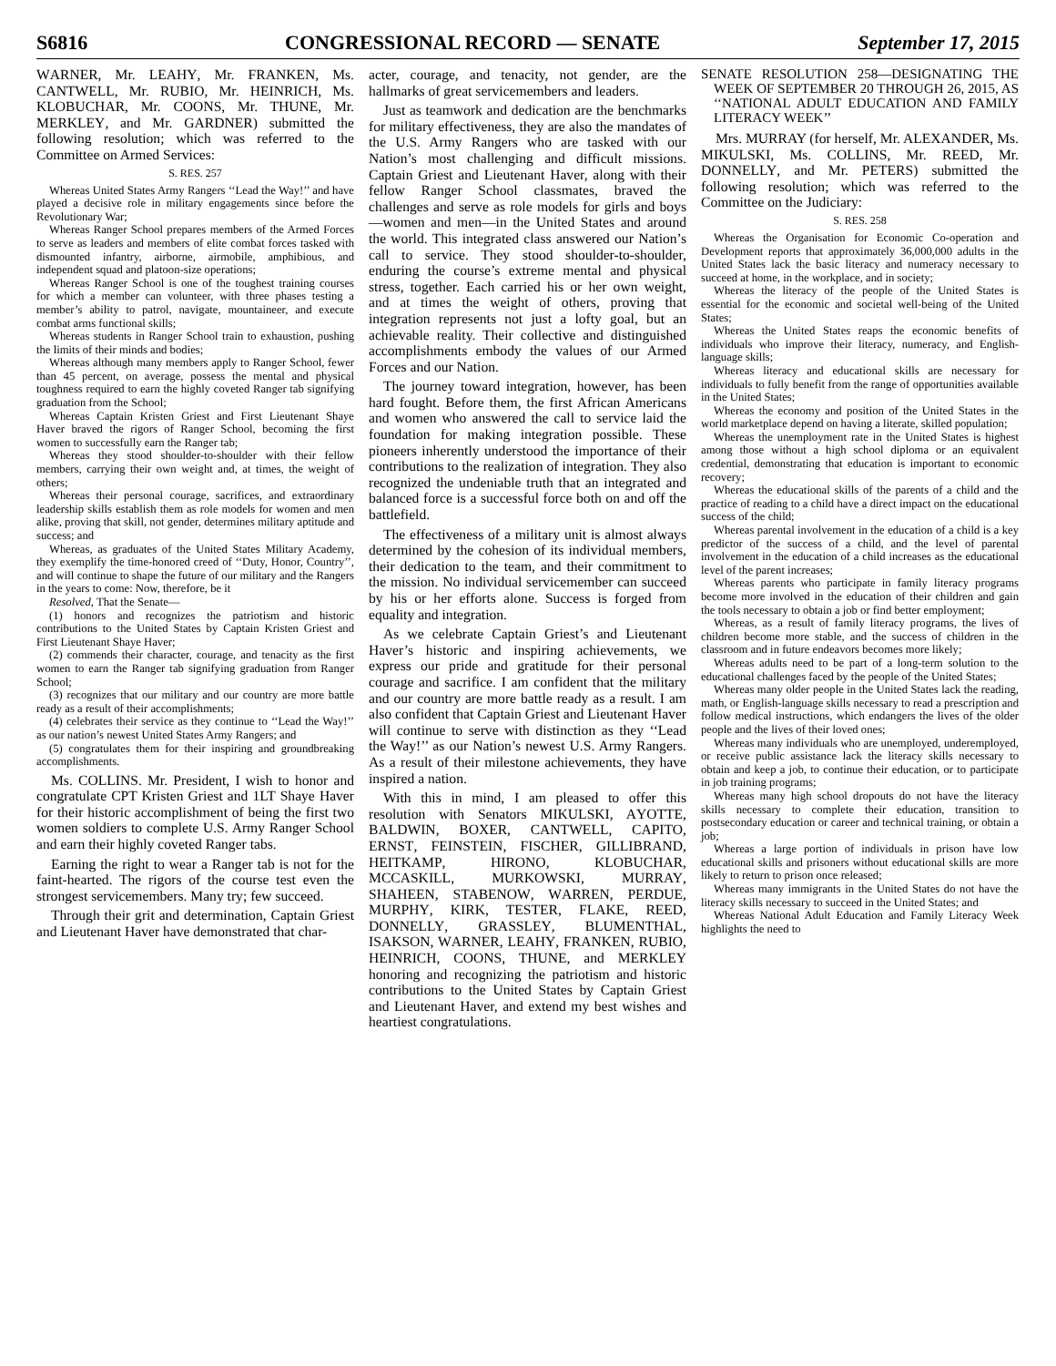S6816 CONGRESSIONAL RECORD — SENATE September 17, 2015
WARNER, Mr. LEAHY, Mr. FRANKEN, Ms. CANTWELL, Mr. RUBIO, Mr. HEINRICH, Ms. KLOBUCHAR, Mr. COONS, Mr. THUNE, Mr. MERKLEY, and Mr. GARDNER) submitted the following resolution; which was referred to the Committee on Armed Services:
S. RES. 257
Whereas United States Army Rangers ‘‘Lead the Way!’’ and have played a decisive role in military engagements since before the Revolutionary War;
Whereas Ranger School prepares members of the Armed Forces to serve as leaders and members of elite combat forces tasked with dismounted infantry, airborne, airmobile, amphibious, and independent squad and platoon-size operations;
Whereas Ranger School is one of the toughest training courses for which a member can volunteer, with three phases testing a member’s ability to patrol, navigate, mountaineer, and execute combat arms functional skills;
Whereas students in Ranger School train to exhaustion, pushing the limits of their minds and bodies;
Whereas although many members apply to Ranger School, fewer than 45 percent, on average, possess the mental and physical toughness required to earn the highly coveted Ranger tab signifying graduation from the School;
Whereas Captain Kristen Griest and First Lieutenant Shaye Haver braved the rigors of Ranger School, becoming the first women to successfully earn the Ranger tab;
Whereas they stood shoulder-to-shoulder with their fellow members, carrying their own weight and, at times, the weight of others;
Whereas their personal courage, sacrifices, and extraordinary leadership skills establish them as role models for women and men alike, proving that skill, not gender, determines military aptitude and success; and
Whereas, as graduates of the United States Military Academy, they exemplify the time-honored creed of ‘‘Duty, Honor, Country’’, and will continue to shape the future of our military and the Rangers in the years to come: Now, therefore, be it
Resolved, That the Senate—
(1) honors and recognizes the patriotism and historic contributions to the United States by Captain Kristen Griest and First Lieutenant Shaye Haver;
(2) commends their character, courage, and tenacity as the first women to earn the Ranger tab signifying graduation from Ranger School;
(3) recognizes that our military and our country are more battle ready as a result of their accomplishments;
(4) celebrates their service as they continue to ‘‘Lead the Way!’’ as our nation’s newest United States Army Rangers; and
(5) congratulates them for their inspiring and groundbreaking accomplishments.
Ms. COLLINS. Mr. President, I wish to honor and congratulate CPT Kristen Griest and 1LT Shaye Haver for their historic accomplishment of being the first two women soldiers to complete U.S. Army Ranger School and earn their highly coveted Ranger tabs.
Earning the right to wear a Ranger tab is not for the faint-hearted. The rigors of the course test even the strongest servicemembers. Many try; few succeed.
Through their grit and determination, Captain Griest and Lieutenant Haver have demonstrated that char-
acter, courage, and tenacity, not gender, are the hallmarks of great servicemembers and leaders.
Just as teamwork and dedication are the benchmarks for military effectiveness, they are also the mandates of the U.S. Army Rangers who are tasked with our Nation’s most challenging and difficult missions. Captain Griest and Lieutenant Haver, along with their fellow Ranger School classmates, braved the challenges and serve as role models for girls and boys—women and men—in the United States and around the world. This integrated class answered our Nation’s call to service. They stood shoulder-to-shoulder, enduring the course’s extreme mental and physical stress, together. Each carried his or her own weight, and at times the weight of others, proving that integration represents not just a lofty goal, but an achievable reality. Their collective and distinguished accomplishments embody the values of our Armed Forces and our Nation.
The journey toward integration, however, has been hard fought. Before them, the first African Americans and women who answered the call to service laid the foundation for making integration possible. These pioneers inherently understood the importance of their contributions to the realization of integration. They also recognized the undeniable truth that an integrated and balanced force is a successful force both on and off the battlefield.
The effectiveness of a military unit is almost always determined by the cohesion of its individual members, their dedication to the team, and their commitment to the mission. No individual servicemember can succeed by his or her efforts alone. Success is forged from equality and integration.
As we celebrate Captain Griest’s and Lieutenant Haver’s historic and inspiring achievements, we express our pride and gratitude for their personal courage and sacrifice. I am confident that the military and our country are more battle ready as a result. I am also confident that Captain Griest and Lieutenant Haver will continue to serve with distinction as they ‘‘Lead the Way!’’ as our Nation’s newest U.S. Army Rangers. As a result of their milestone achievements, they have inspired a nation.
With this in mind, I am pleased to offer this resolution with Senators MIKULSKI, AYOTTE, BALDWIN, BOXER, CANTWELL, CAPITO, ERNST, FEINSTEIN, FISCHER, GILLIBRAND, HEITKAMP, HIRONO, KLOBUCHAR, MCCASKILL, MURKOWSKI, MURRAY, SHAHEEN, STABENOW, WARREN, PERDUE, MURPHY, KIRK, TESTER, FLAKE, REED, DONNELLY, GRASSLEY, BLUMENTHAL, ISAKSON, WARNER, LEAHY, FRANKEN, RUBIO, HEINRICH, COONS, THUNE, and MERKLEY honoring and recognizing the patriotism and historic contributions to the United States by Captain Griest and Lieutenant Haver, and extend my best wishes and heartiest congratulations.
SENATE RESOLUTION 258—DESIGNATING THE WEEK OF SEPTEMBER 20 THROUGH 26, 2015, AS ‘‘NATIONAL ADULT EDUCATION AND FAMILY LITERACY WEEK’’
Mrs. MURRAY (for herself, Mr. ALEXANDER, Ms. MIKULSKI, Ms. COLLINS, Mr. REED, Mr. DONNELLY, and Mr. PETERS) submitted the following resolution; which was referred to the Committee on the Judiciary:
S. RES. 258
Whereas the Organisation for Economic Co-operation and Development reports that approximately 36,000,000 adults in the United States lack the basic literacy and numeracy necessary to succeed at home, in the workplace, and in society;
Whereas the literacy of the people of the United States is essential for the economic and societal well-being of the United States;
Whereas the United States reaps the economic benefits of individuals who improve their literacy, numeracy, and English-language skills;
Whereas literacy and educational skills are necessary for individuals to fully benefit from the range of opportunities available in the United States;
Whereas the economy and position of the United States in the world marketplace depend on having a literate, skilled population;
Whereas the unemployment rate in the United States is highest among those without a high school diploma or an equivalent credential, demonstrating that education is important to economic recovery;
Whereas the educational skills of the parents of a child and the practice of reading to a child have a direct impact on the educational success of the child;
Whereas parental involvement in the education of a child is a key predictor of the success of a child, and the level of parental involvement in the education of a child increases as the educational level of the parent increases;
Whereas parents who participate in family literacy programs become more involved in the education of their children and gain the tools necessary to obtain a job or find better employment;
Whereas, as a result of family literacy programs, the lives of children become more stable, and the success of children in the classroom and in future endeavors becomes more likely;
Whereas adults need to be part of a long-term solution to the educational challenges faced by the people of the United States;
Whereas many older people in the United States lack the reading, math, or English-language skills necessary to read a prescription and follow medical instructions, which endangers the lives of the older people and the lives of their loved ones;
Whereas many individuals who are unemployed, underemployed, or receive public assistance lack the literacy skills necessary to obtain and keep a job, to continue their education, or to participate in job training programs;
Whereas many high school dropouts do not have the literacy skills necessary to complete their education, transition to postsecondary education or career and technical training, or obtain a job;
Whereas a large portion of individuals in prison have low educational skills and prisoners without educational skills are more likely to return to prison once released;
Whereas many immigrants in the United States do not have the literacy skills necessary to succeed in the United States; and
Whereas National Adult Education and Family Literacy Week highlights the need to